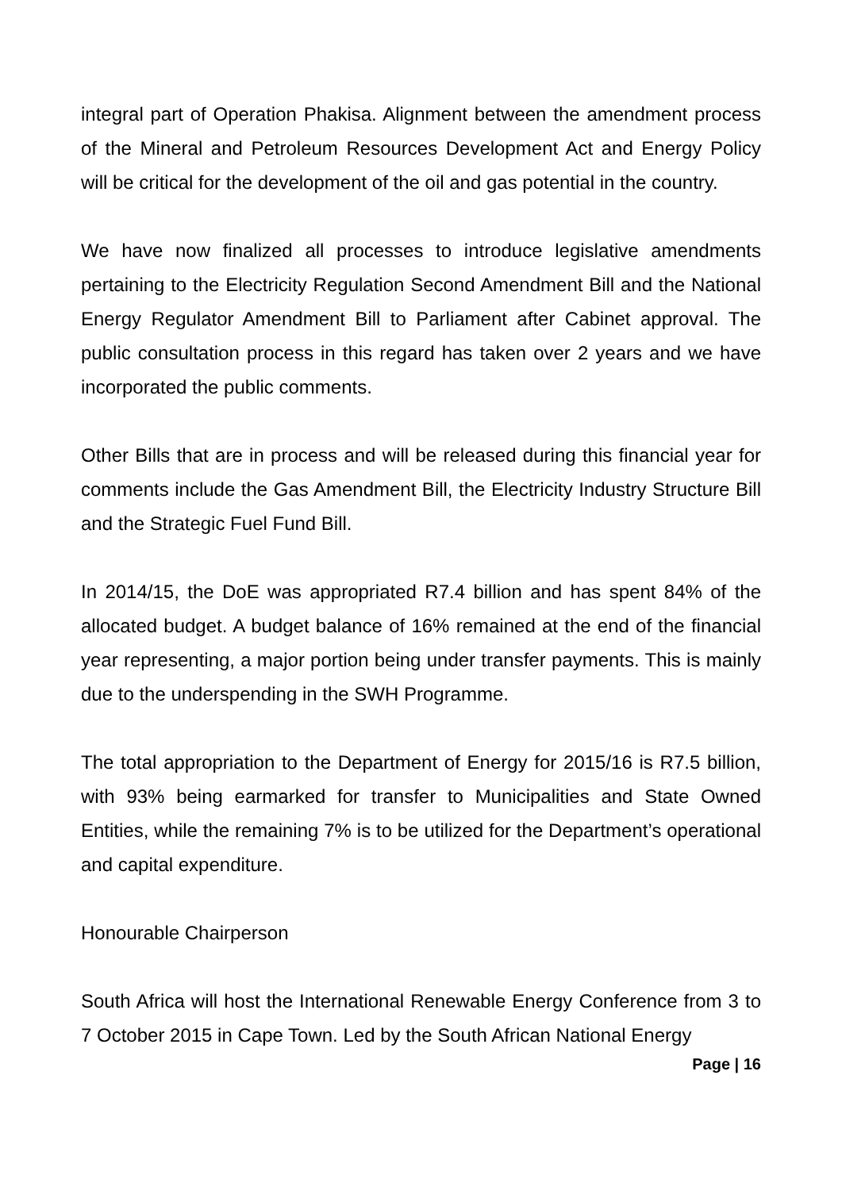integral part of Operation Phakisa. Alignment between the amendment process of the Mineral and Petroleum Resources Development Act and Energy Policy will be critical for the development of the oil and gas potential in the country.
We have now finalized all processes to introduce legislative amendments pertaining to the Electricity Regulation Second Amendment Bill and the National Energy Regulator Amendment Bill to Parliament after Cabinet approval. The public consultation process in this regard has taken over 2 years and we have incorporated the public comments.
Other Bills that are in process and will be released during this financial year for comments include the Gas Amendment Bill, the Electricity Industry Structure Bill and the Strategic Fuel Fund Bill.
In 2014/15, the DoE was appropriated R7.4 billion and has spent 84% of the allocated budget. A budget balance of 16% remained at the end of the financial year representing, a major portion being under transfer payments. This is mainly due to the underspending in the SWH Programme.
The total appropriation to the Department of Energy for 2015/16 is R7.5 billion, with 93% being earmarked for transfer to Municipalities and State Owned Entities, while the remaining 7% is to be utilized for the Department’s operational and capital expenditure.
Honourable Chairperson
South Africa will host the International Renewable Energy Conference from 3 to 7 October 2015 in Cape Town. Led by the South African National Energy
Page | 16